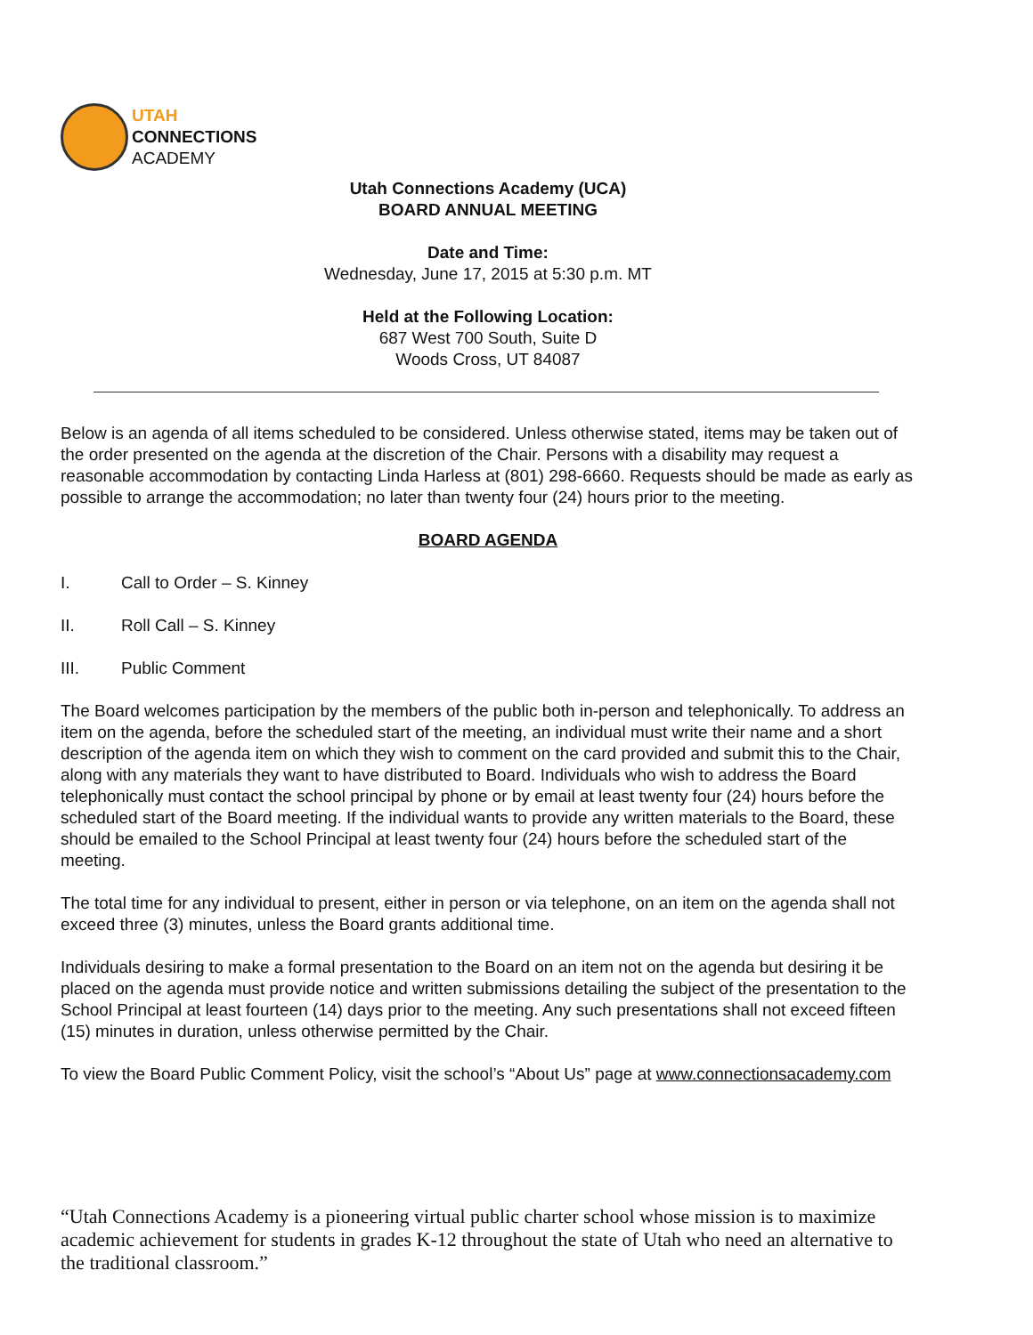UTAH
CONNECTIONS
ACADEMY
Utah Connections Academy (UCA)
BOARD ANNUAL MEETING
Date and Time:
Wednesday, June 17, 2015 at 5:30 p.m. MT
Held at the Following Location:
687 West 700 South, Suite D
Woods Cross, UT 84087
Below is an agenda of all items scheduled to be considered. Unless otherwise stated, items may be taken out of the order presented on the agenda at the discretion of the Chair. Persons with a disability may request a reasonable accommodation by contacting Linda Harless at (801) 298-6660. Requests should be made as early as possible to arrange the accommodation; no later than twenty four (24) hours prior to the meeting.
BOARD AGENDA
I. Call to Order – S. Kinney
II. Roll Call – S. Kinney
III. Public Comment
The Board welcomes participation by the members of the public both in-person and telephonically. To address an item on the agenda, before the scheduled start of the meeting, an individual must write their name and a short description of the agenda item on which they wish to comment on the card provided and submit this to the Chair, along with any materials they want to have distributed to Board. Individuals who wish to address the Board telephonically must contact the school principal by phone or by email at least twenty four (24) hours before the scheduled start of the Board meeting. If the individual wants to provide any written materials to the Board, these should be emailed to the School Principal at least twenty four (24) hours before the scheduled start of the meeting.
The total time for any individual to present, either in person or via telephone, on an item on the agenda shall not exceed three (3) minutes, unless the Board grants additional time.
Individuals desiring to make a formal presentation to the Board on an item not on the agenda but desiring it be placed on the agenda must provide notice and written submissions detailing the subject of the presentation to the School Principal at least fourteen (14) days prior to the meeting. Any such presentations shall not exceed fifteen (15) minutes in duration, unless otherwise permitted by the Chair.
To view the Board Public Comment Policy, visit the school’s “About Us” page at www.connectionsacademy.com
“Utah Connections Academy is a pioneering virtual public charter school whose mission is to maximize academic achievement for students in grades K-12 throughout the state of Utah who need an alternative to the traditional classroom.”